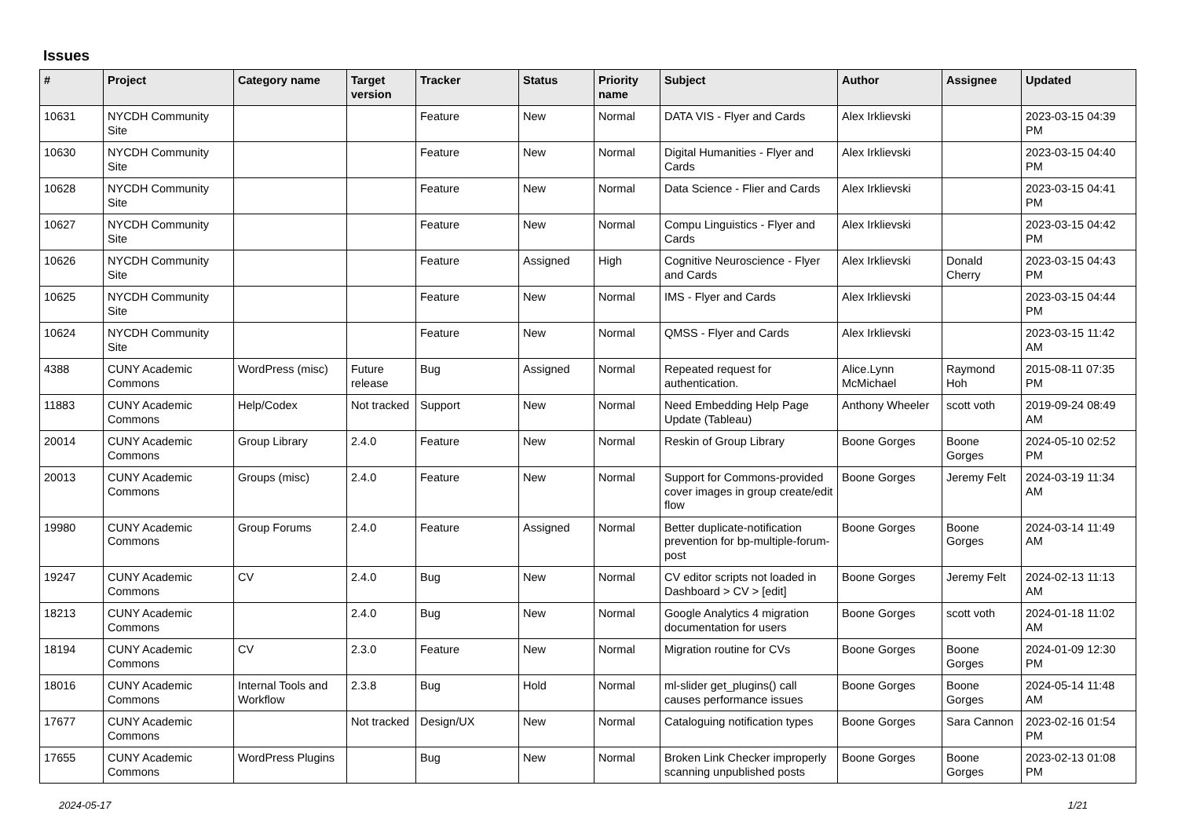Issues
| # | Project | Category name | Target version | Tracker | Status | Priority name | Subject | Author | Assignee | Updated |
| --- | --- | --- | --- | --- | --- | --- | --- | --- | --- | --- |
| 10631 | NYCDH Community Site | | | Feature | New | Normal | DATA VIS - Flyer and Cards | Alex Irklievski | | 2023-03-15 04:39 PM |
| 10630 | NYCDH Community Site | | | Feature | New | Normal | Digital Humanities - Flyer and Cards | Alex Irklievski | | 2023-03-15 04:40 PM |
| 10628 | NYCDH Community Site | | | Feature | New | Normal | Data Science - Flier and Cards | Alex Irklievski | | 2023-03-15 04:41 PM |
| 10627 | NYCDH Community Site | | | Feature | New | Normal | Compu Linguistics - Flyer and Cards | Alex Irklievski | | 2023-03-15 04:42 PM |
| 10626 | NYCDH Community Site | | | Feature | Assigned | High | Cognitive Neuroscience - Flyer and Cards | Alex Irklievski | Donald Cherry | 2023-03-15 04:43 PM |
| 10625 | NYCDH Community Site | | | Feature | New | Normal | IMS - Flyer and Cards | Alex Irklievski | | 2023-03-15 04:44 PM |
| 10624 | NYCDH Community Site | | | Feature | New | Normal | QMSS - Flyer and Cards | Alex Irklievski | | 2023-03-15 11:42 AM |
| 4388 | CUNY Academic Commons | WordPress (misc) | Future release | Bug | Assigned | Normal | Repeated request for authentication. | Alice.Lynn McMichael | Raymond Hoh | 2015-08-11 07:35 PM |
| 11883 | CUNY Academic Commons | Help/Codex | Not tracked | Support | New | Normal | Need Embedding Help Page Update (Tableau) | Anthony Wheeler | scott voth | 2019-09-24 08:49 AM |
| 20014 | CUNY Academic Commons | Group Library | 2.4.0 | Feature | New | Normal | Reskin of Group Library | Boone Gorges | Boone Gorges | 2024-05-10 02:52 PM |
| 20013 | CUNY Academic Commons | Groups (misc) | 2.4.0 | Feature | New | Normal | Support for Commons-provided cover images in group create/edit flow | Boone Gorges | Jeremy Felt | 2024-03-19 11:34 AM |
| 19980 | CUNY Academic Commons | Group Forums | 2.4.0 | Feature | Assigned | Normal | Better duplicate-notification prevention for bp-multiple-forum-post | Boone Gorges | Boone Gorges | 2024-03-14 11:49 AM |
| 19247 | CUNY Academic Commons | CV | 2.4.0 | Bug | New | Normal | CV editor scripts not loaded in Dashboard > CV > [edit] | Boone Gorges | Jeremy Felt | 2024-02-13 11:13 AM |
| 18213 | CUNY Academic Commons | | 2.4.0 | Bug | New | Normal | Google Analytics 4 migration documentation for users | Boone Gorges | scott voth | 2024-01-18 11:02 AM |
| 18194 | CUNY Academic Commons | CV | 2.3.0 | Feature | New | Normal | Migration routine for CVs | Boone Gorges | Boone Gorges | 2024-01-09 12:30 PM |
| 18016 | CUNY Academic Commons | Internal Tools and Workflow | 2.3.8 | Bug | Hold | Normal | ml-slider get_plugins() call causes performance issues | Boone Gorges | Boone Gorges | 2024-05-14 11:48 AM |
| 17677 | CUNY Academic Commons | | Not tracked | Design/UX | New | Normal | Cataloguing notification types | Boone Gorges | Sara Cannon | 2023-02-16 01:54 PM |
| 17655 | CUNY Academic Commons | WordPress Plugins | | Bug | New | Normal | Broken Link Checker improperly scanning unpublished posts | Boone Gorges | Boone Gorges | 2023-02-13 01:08 PM |
2024-05-17 1/21